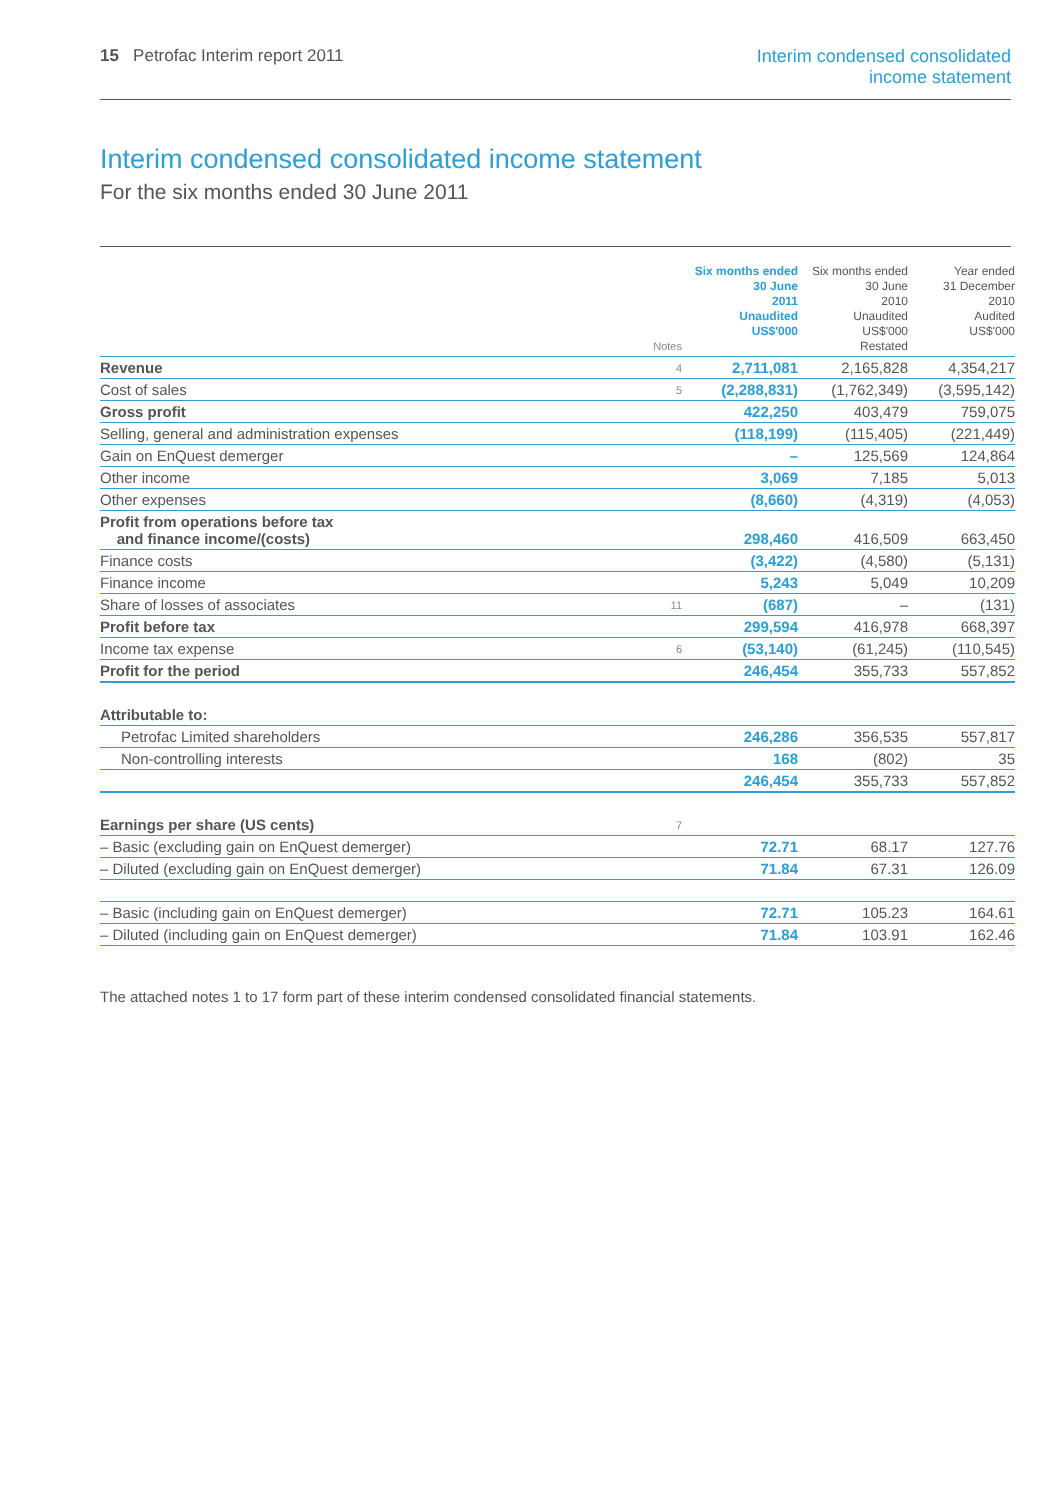15 Petrofac Interim report 2011
Interim condensed consolidated
income statement
Interim condensed consolidated income statement
For the six months ended 30 June 2011
| | Notes | Six months ended 30 June 2011 Unaudited US$'000 | Six months ended 30 June 2010 Unaudited US$'000 Restated | Year ended 31 December 2010 Audited US$'000 |
| --- | --- | --- | --- | --- |
| Revenue | 4 | 2,711,081 | 2,165,828 | 4,354,217 |
| Cost of sales | 5 | (2,288,831) | (1,762,349) | (3,595,142) |
| Gross profit | | 422,250 | 403,479 | 759,075 |
| Selling, general and administration expenses | | (118,199) | (115,405) | (221,449) |
| Gain on EnQuest demerger | | – | 125,569 | 124,864 |
| Other income | | 3,069 | 7,185 | 5,013 |
| Other expenses | | (8,660) | (4,319) | (4,053) |
| Profit from operations before tax and finance income/(costs) | | 298,460 | 416,509 | 663,450 |
| Finance costs | | (3,422) | (4,580) | (5,131) |
| Finance income | | 5,243 | 5,049 | 10,209 |
| Share of losses of associates | 11 | (687) | – | (131) |
| Profit before tax | | 299,594 | 416,978 | 668,397 |
| Income tax expense | 6 | (53,140) | (61,245) | (110,545) |
| Profit for the period | | 246,454 | 355,733 | 557,852 |
| Attributable to: | | | | |
| Petrofac Limited shareholders | | 246,286 | 356,535 | 557,817 |
| Non-controlling interests | | 168 | (802) | 35 |
| | | 246,454 | 355,733 | 557,852 |
| Earnings per share (US cents) | 7 | | | |
| – Basic (excluding gain on EnQuest demerger) | | 72.71 | 68.17 | 127.76 |
| – Diluted (excluding gain on EnQuest demerger) | | 71.84 | 67.31 | 126.09 |
| – Basic (including gain on EnQuest demerger) | | 72.71 | 105.23 | 164.61 |
| – Diluted (including gain on EnQuest demerger) | | 71.84 | 103.91 | 162.46 |
The attached notes 1 to 17 form part of these interim condensed consolidated financial statements.